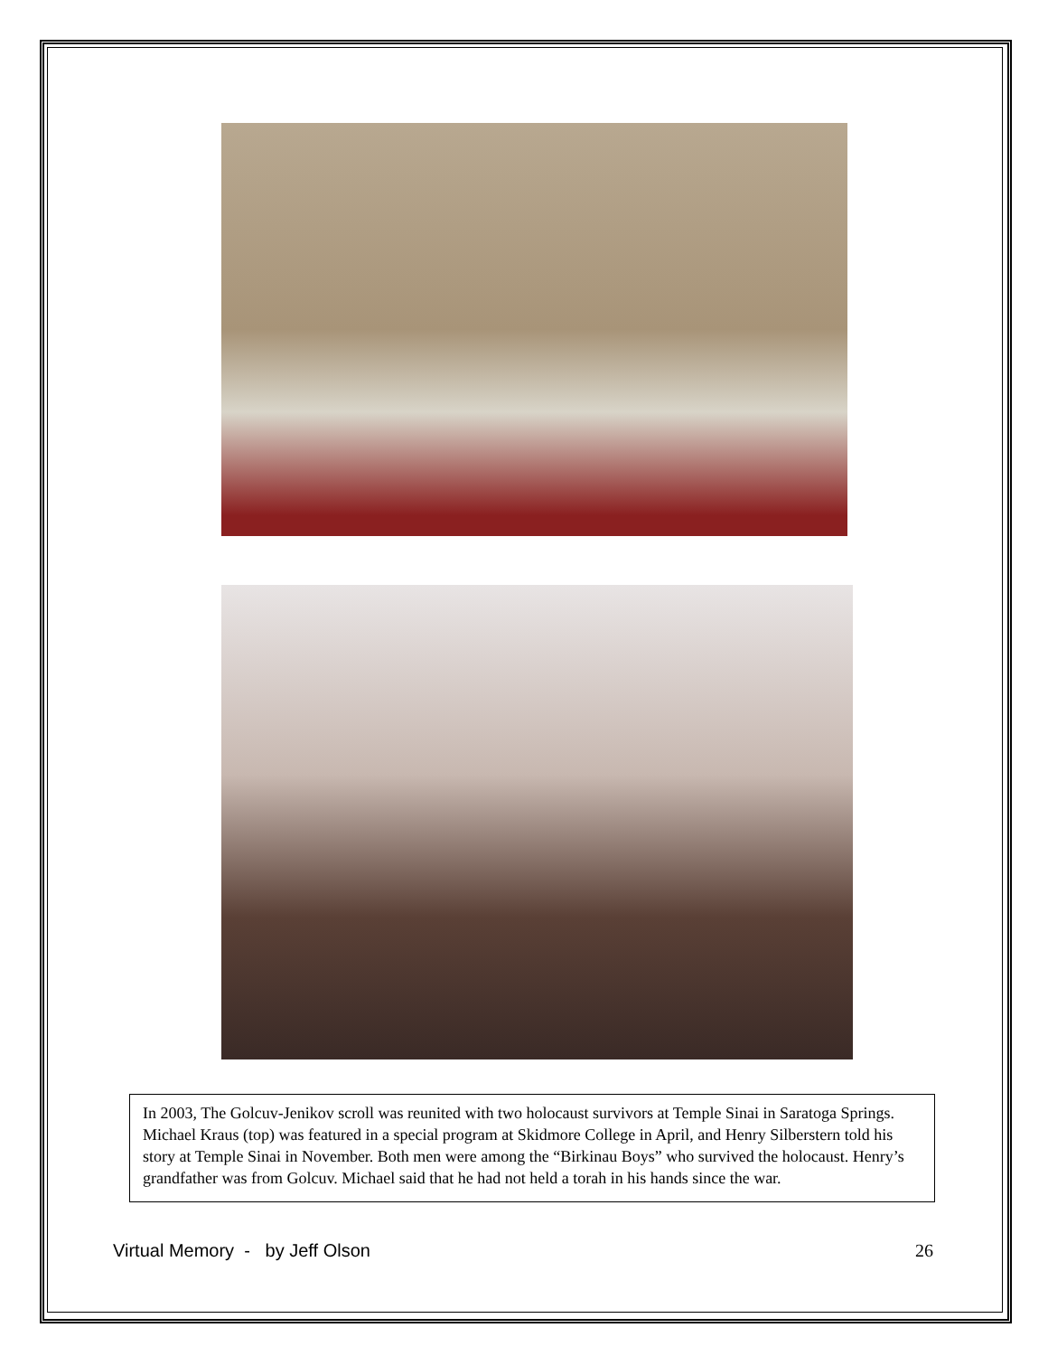In 2003, The Golcuv-Jenikov scroll was reunited with two holocaust survivors at Temple Sinai in Saratoga Springs. Michael Kraus (top) was featured in a special program at Skidmore College in April, and Henry Silberstern told his story at Temple Sinai in November. Both men were among the “Birkinau Boys” who survived the holocaust. Henry’s grandfather was from Golcuv. Michael said that he had not held a torah in his hands since the war.
Virtual Memory - by Jeff Olson 26